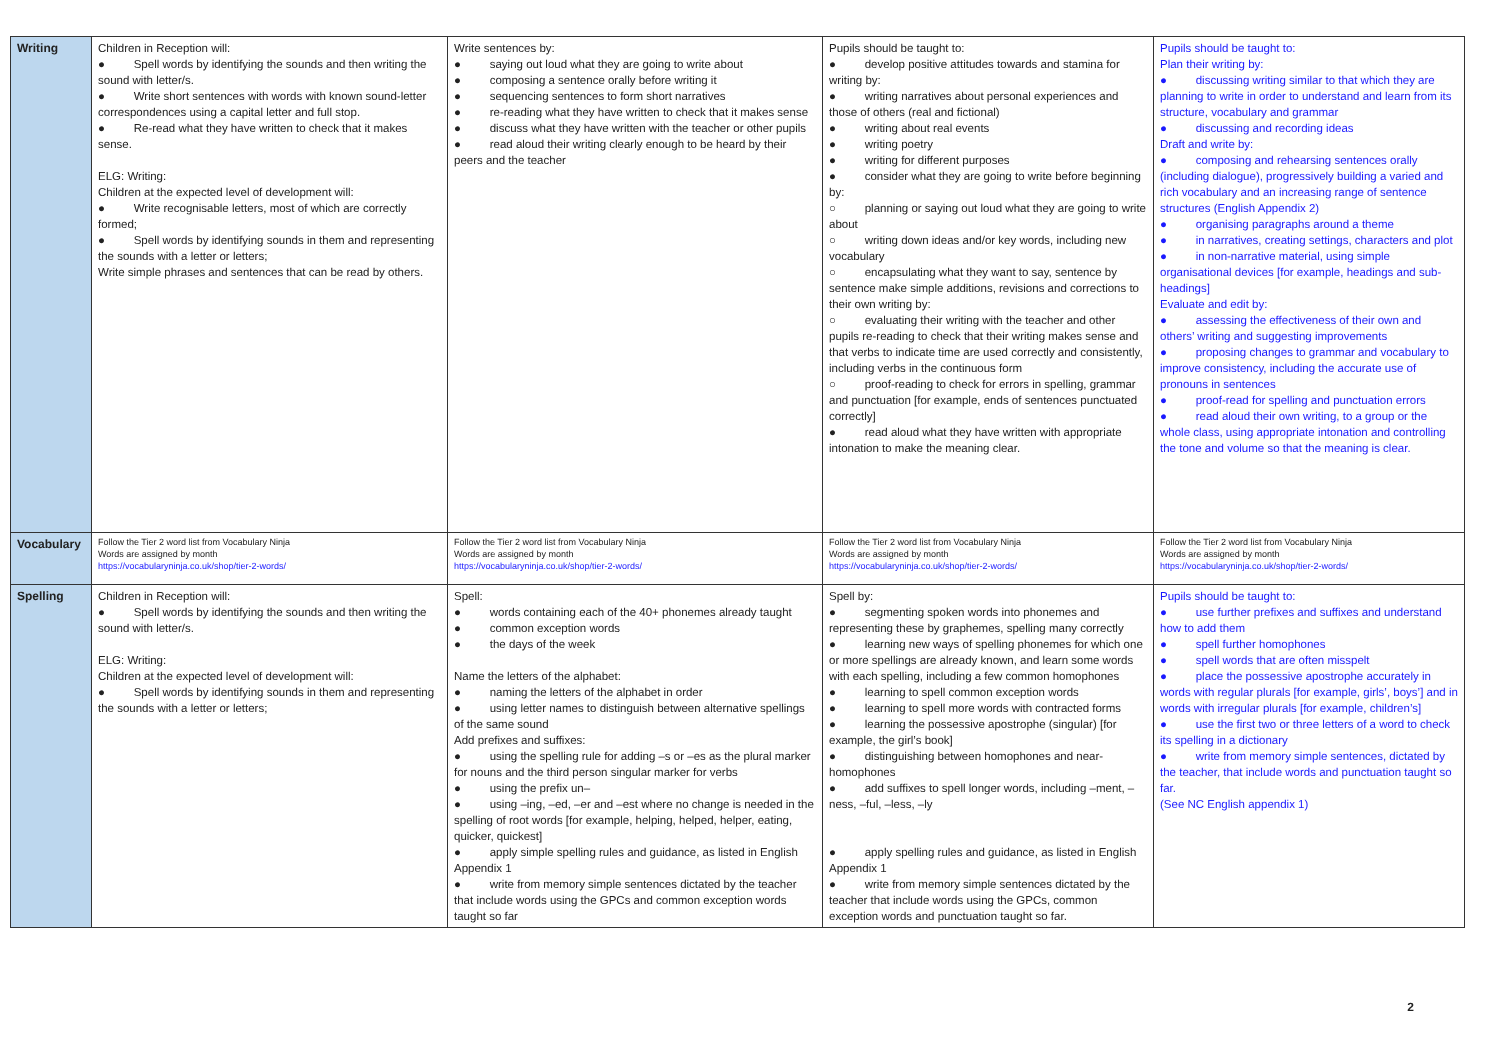| Writing | Children in Reception will: ● Spell words by identifying the sounds and then writing the sound with letter/s. ● Write short sentences with words with known sound-letter correspondences using a capital letter and full stop. ● Re-read what they have written to check that it makes sense. ELG: Writing: Children at the expected level of development will: ● Write recognisable letters, most of which are correctly formed; ● Spell words by identifying sounds in them and representing the sounds with a letter or letters; Write simple phrases and sentences that can be read by others. | Write sentences by: ● saying out loud what they are going to write about ● composing a sentence orally before writing it ● sequencing sentences to form short narratives ● re-reading what they have written to check that it makes sense ● discuss what they have written with the teacher or other pupils ● read aloud their writing clearly enough to be heard by their peers and the teacher | Pupils should be taught to: ● develop positive attitudes towards and stamina for writing by: ● writing narratives about personal experiences and those of others (real and fictional) ● writing about real events ● writing poetry ● writing for different purposes ● consider what they are going to write before beginning by: ○ planning or saying out loud what they are going to write about ○ writing down ideas and/or key words, including new vocabulary ○ encapsulating what they want to say, sentence by sentence make simple additions, revisions and corrections to their own writing by: ○ evaluating their writing with the teacher and other pupils re-reading to check that their writing makes sense and that verbs to indicate time are used correctly and consistently, including verbs in the continuous form ○ proof-reading to check for errors in spelling, grammar and punctuation [for example, ends of sentences punctuated correctly] ● read aloud what they have written with appropriate intonation to make the meaning clear. | Pupils should be taught to: Plan their writing by: ● discussing writing similar to that which they are planning to write in order to understand and learn from its structure, vocabulary and grammar ● discussing and recording ideas Draft and write by: ● composing and rehearsing sentences orally (including dialogue), progressively building a varied and rich vocabulary and an increasing range of sentence structures (English Appendix 2) ● organising paragraphs around a theme ● in narratives, creating settings, characters and plot ● in non-narrative material, using simple organisational devices [for example, headings and sub-headings] Evaluate and edit by: ● assessing the effectiveness of their own and others’ writing and suggesting improvements ● proposing changes to grammar and vocabulary to improve consistency, including the accurate use of pronouns in sentences ● proof-read for spelling and punctuation errors ● read aloud their own writing, to a group or the whole class, using appropriate intonation and controlling the tone and volume so that the meaning is clear. |
| Vocabulary | Follow the Tier 2 word list from Vocabulary Ninja Words are assigned by month https://vocabularyninja.co.uk/shop/tier-2-words/ | Follow the Tier 2 word list from Vocabulary Ninja Words are assigned by month https://vocabularyninja.co.uk/shop/tier-2-words/ | Follow the Tier 2 word list from Vocabulary Ninja Words are assigned by month https://vocabularyninja.co.uk/shop/tier-2-words/ | Follow the Tier 2 word list from Vocabulary Ninja Words are assigned by month https://vocabularyninja.co.uk/shop/tier-2-words/ |
| Spelling | Children in Reception will: ● Spell words by identifying the sounds and then writing the sound with letter/s. ELG: Writing: Children at the expected level of development will: ● Spell words by identifying sounds in them and representing the sounds with a letter or letters; | Spell: ● words containing each of the 40+ phonemes already taught ● common exception words ● the days of the week Name the letters of the alphabet: ● naming the letters of the alphabet in order ● using letter names to distinguish between alternative spellings of the same sound Add prefixes and suffixes: ● using the spelling rule for adding –s or –es as the plural marker for nouns and the third person singular marker for verbs ● using the prefix un– ● using –ing, –ed, –er and –est where no change is needed in the spelling of root words [for example, helping, helped, helper, eating, quicker, quickest] ● apply simple spelling rules and guidance, as listed in English Appendix 1 ● write from memory simple sentences dictated by the teacher that include words using the GPCs and common exception words taught so far | Spell by: ● segmenting spoken words into phonemes and representing these by graphemes, spelling many correctly ● learning new ways of spelling phonemes for which one or more spellings are already known, and learn some words with each spelling, including a few common homophones ● learning to spell common exception words ● learning to spell more words with contracted forms ● learning the possessive apostrophe (singular) [for example, the girl’s book] ● distinguishing between homophones and near-homophones ● add suffixes to spell longer words, including –ment, –ness, –ful, –less, –ly ● apply spelling rules and guidance, as listed in English Appendix 1 ● write from memory simple sentences dictated by the teacher that include words using the GPCs, common exception words and punctuation taught so far. | Pupils should be taught to: ● use further prefixes and suffixes and understand how to add them ● spell further homophones ● spell words that are often misspelt ● place the possessive apostrophe accurately in words with regular plurals [for example, girls’, boys’] and in words with irregular plurals [for example, children’s] ● use the first two or three letters of a word to check its spelling in a dictionary ● write from memory simple sentences, dictated by the teacher, that include words and punctuation taught so far. (See NC English appendix 1) |
2